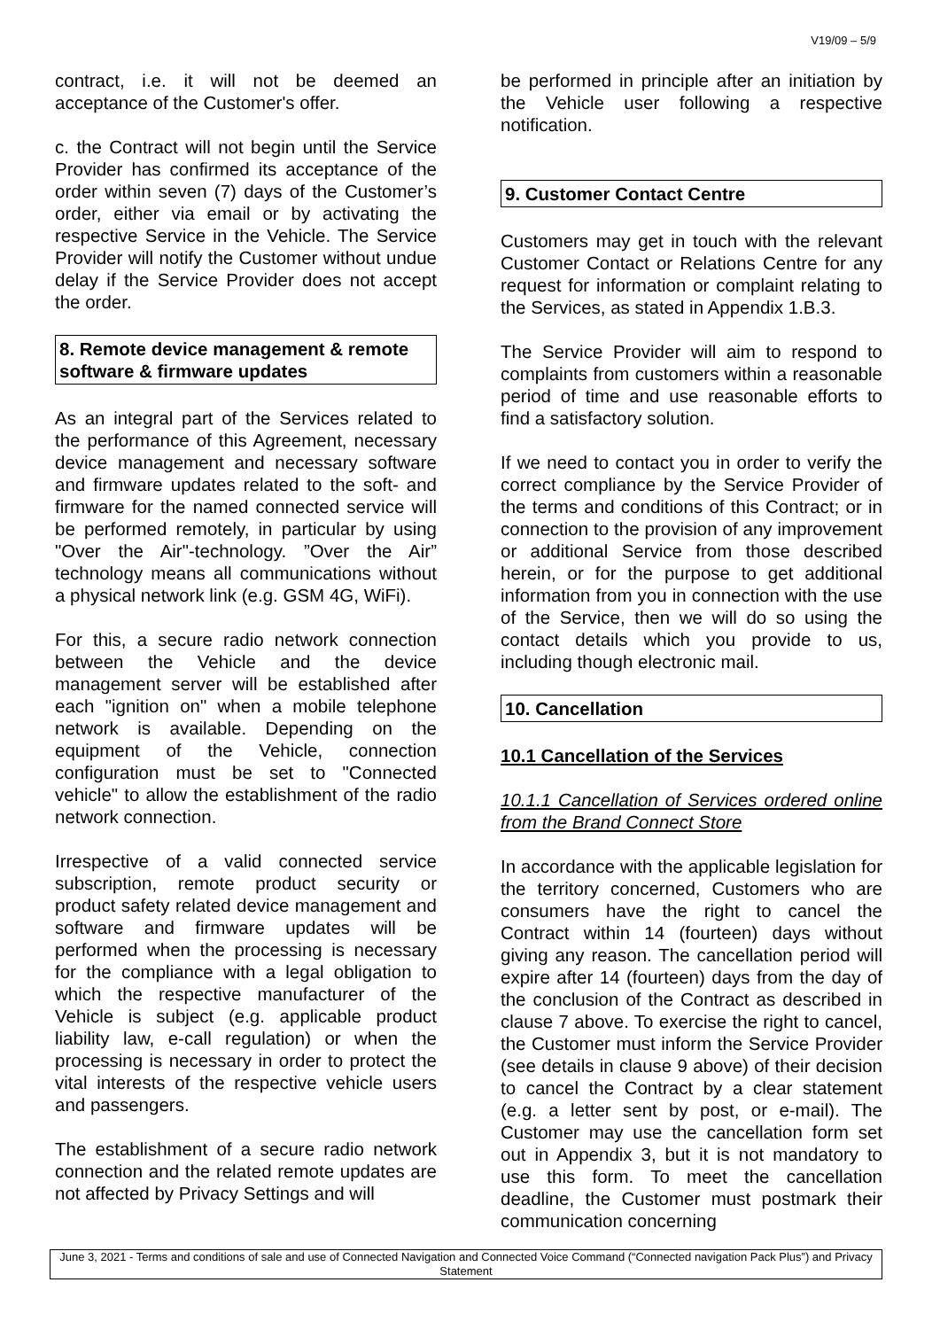V19/09 – 5/9
contract, i.e. it will not be deemed an acceptance of the Customer's offer.
c. the Contract will not begin until the Service Provider has confirmed its acceptance of the order within seven (7) days of the Customer’s order, either via email or by activating the respective Service in the Vehicle. The Service Provider will notify the Customer without undue delay if the Service Provider does not accept the order.
8. Remote device management & remote software & firmware updates
As an integral part of the Services related to the performance of this Agreement, necessary device management and necessary software and firmware updates related to the soft- and firmware for the named connected service will be performed remotely, in particular by using "Over the Air"-technology. ”Over the Air” technology means all communications without a physical network link (e.g. GSM 4G, WiFi).
For this, a secure radio network connection between the Vehicle and the device management server will be established after each "ignition on" when a mobile telephone network is available. Depending on the equipment of the Vehicle, connection configuration must be set to "Connected vehicle" to allow the establishment of the radio network connection.
Irrespective of a valid connected service subscription, remote product security or product safety related device management and software and firmware updates will be performed when the processing is necessary for the compliance with a legal obligation to which the respective manufacturer of the Vehicle is subject (e.g. applicable product liability law, e-call regulation) or when the processing is necessary in order to protect the vital interests of the respective vehicle users and passengers.
The establishment of a secure radio network connection and the related remote updates are not affected by Privacy Settings and will
be performed in principle after an initiation by the Vehicle user following a respective notification.
9. Customer Contact Centre
Customers may get in touch with the relevant Customer Contact or Relations Centre for any request for information or complaint relating to the Services, as stated in Appendix 1.B.3.
The Service Provider will aim to respond to complaints from customers within a reasonable period of time and use reasonable efforts to find a satisfactory solution.
If we need to contact you in order to verify the correct compliance by the Service Provider of the terms and conditions of this Contract; or in connection to the provision of any improvement or additional Service from those described herein, or for the purpose to get additional information from you in connection with the use of the Service, then we will do so using the contact details which you provide to us, including though electronic mail.
10. Cancellation
10.1 Cancellation of the Services
10.1.1 Cancellation of Services ordered online from the Brand Connect Store
In accordance with the applicable legislation for the territory concerned, Customers who are consumers have the right to cancel the Contract within 14 (fourteen) days without giving any reason. The cancellation period will expire after 14 (fourteen) days from the day of the conclusion of the Contract as described in clause 7 above. To exercise the right to cancel, the Customer must inform the Service Provider (see details in clause 9 above) of their decision to cancel the Contract by a clear statement (e.g. a letter sent by post, or e-mail). The Customer may use the cancellation form set out in Appendix 3, but it is not mandatory to use this form. To meet the cancellation deadline, the Customer must postmark their communication concerning
June 3, 2021 - Terms and conditions of sale and use of Connected Navigation and Connected Voice Command (“Connected navigation Pack Plus”) and Privacy Statement